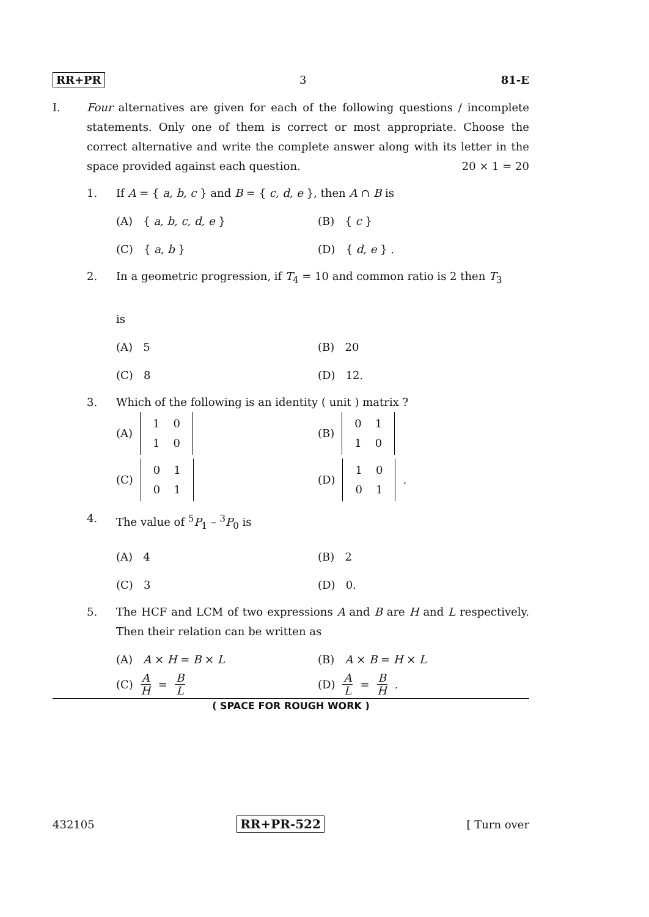RR+PR 3 81-E
I. Four alternatives are given for each of the following questions / incomplete statements. Only one of them is correct or most appropriate. Choose the correct alternative and write the complete answer along with its letter in the space provided against each question. 20 × 1 = 20
1. If A = { a, b, c } and B = { c, d, e }, then A ∩ B is
(A) { a, b, c, d, e }
(B) { c }
(C) { a, b }
(D) { d, e } .
2. In a geometric progression, if T<sub>4</sub> = 10 and common ratio is 2 then T<sub>3</sub>
is
(A) 5
(B) 20
(C) 8
(D) 12.
3. Which of the following is an identity ( unit ) matrix ?
(A)
| 1 | 0 |
| 1 | 0 |
(B)
| 0 | 1 |
| 1 | 0 |
(C)
| 0 | 1 |
| 0 | 1 |
(D)
| 1 | 0 |
| 0 | 1 |
.
4. The value of <sup>5</sup>P<sub>1</sub> – <sup>3</sup>P<sub>0</sub> is
(A) 4
(B) 2
(C) 3
(D) 0.
5. The HCF and LCM of two expressions A and B are H and L respectively. Then their relation can be written as
(A) A × H = B × L
(B) A × B = H × L
(C) A H = B L
(D) A L = B H .
( SPACE FOR ROUGH WORK )
432105 RR+PR-522 [ Turn over